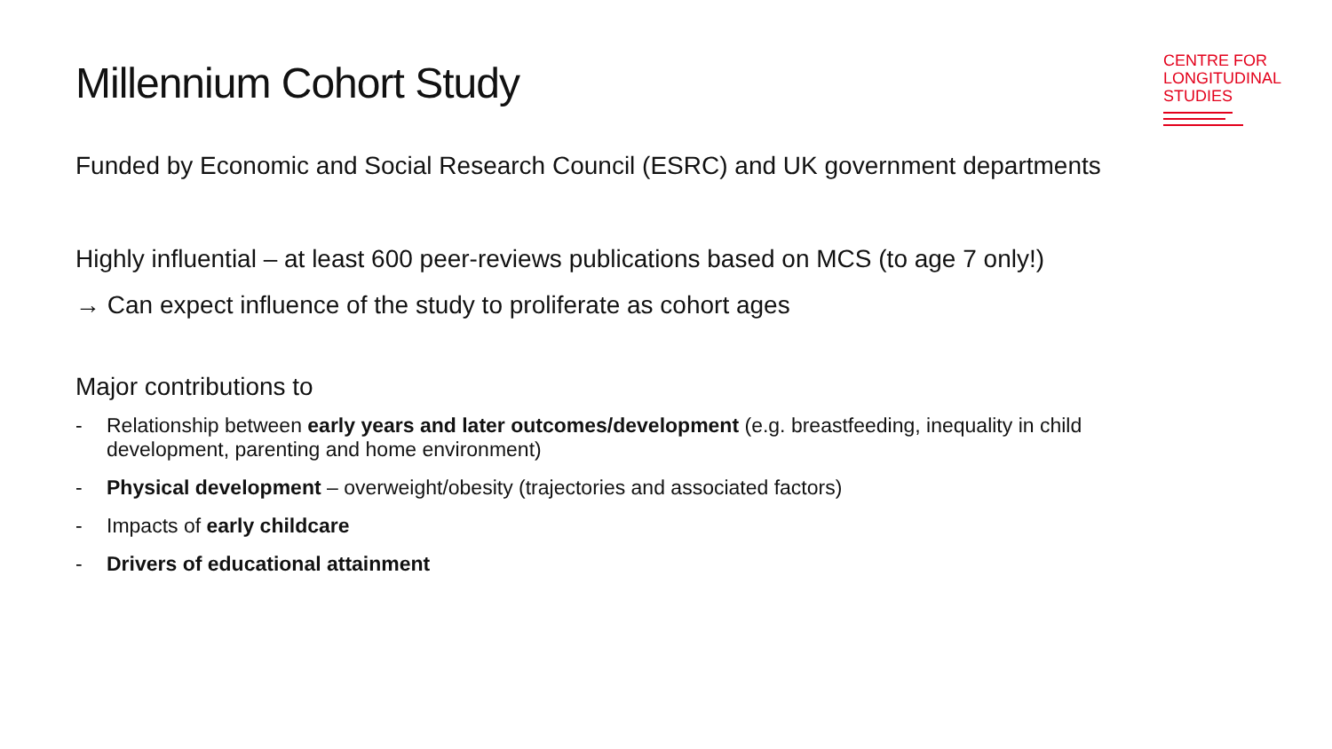Millennium Cohort Study
CENTRE FOR
LONGITUDINAL
STUDIES
Funded by Economic and Social Research Council (ESRC) and UK government departments
Highly influential – at least 600 peer-reviews publications based on MCS (to age 7 only!)
→ Can expect influence of the study to proliferate as cohort ages
Major contributions to
- Relationship between early years and later outcomes/development (e.g. breastfeeding, inequality in child development, parenting and home environment)
- Physical development – overweight/obesity (trajectories and associated factors)
- Impacts of early childcare
- Drivers of educational attainment